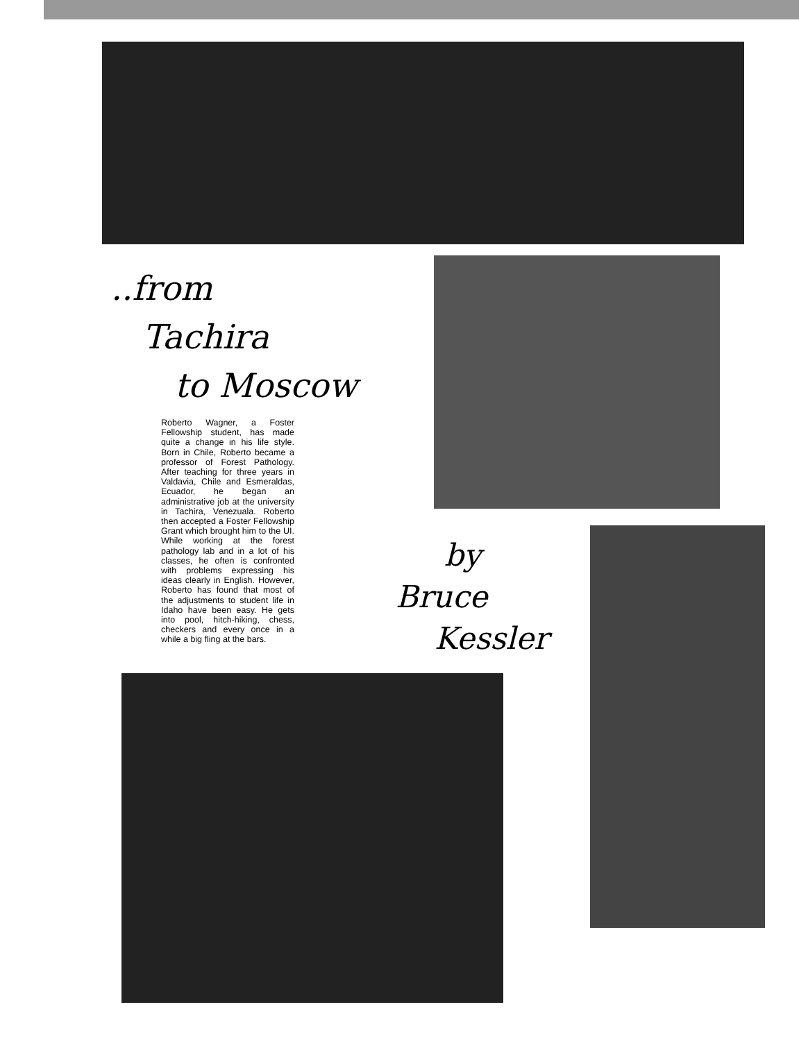..from
Tachira
to Moscow
Roberto Wagner, a Foster Fellowship student, has made quite a change in his life style. Born in Chile, Roberto became a professor of Forest Pathology. After teaching for three years in Valdavia, Chile and Esmeraldas, Ecuador, he began an administrative job at the university in Tachira, Venezuala. Roberto then accepted a Foster Fellowship Grant which brought him to the UI. While working at the forest pathology lab and in a lot of his classes, he often is confronted with problems expressing his ideas clearly in English. However, Roberto has found that most of the adjustments to student life in Idaho have been easy. He gets into pool, hitch-hiking, chess, checkers and every once in a while a big fling at the bars.
by
Bruce
Kessler